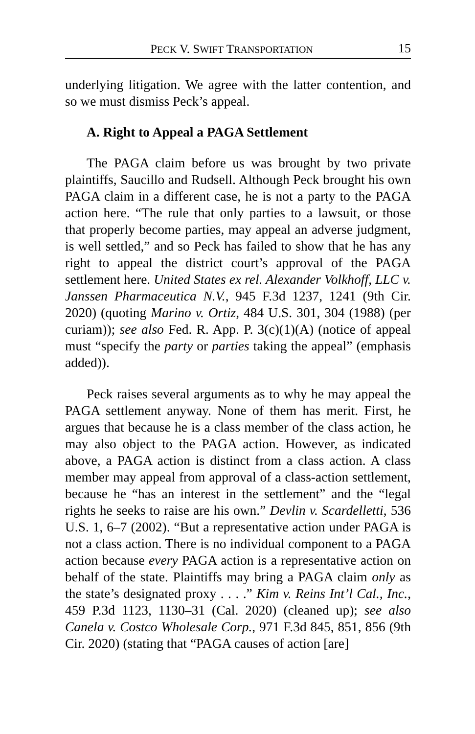PECK V. SWIFT TRANSPORTATION 15
underlying litigation. We agree with the latter contention, and so we must dismiss Peck’s appeal.
A. Right to Appeal a PAGA Settlement
The PAGA claim before us was brought by two private plaintiffs, Saucillo and Rudsell. Although Peck brought his own PAGA claim in a different case, he is not a party to the PAGA action here. “The rule that only parties to a lawsuit, or those that properly become parties, may appeal an adverse judgment, is well settled,” and so Peck has failed to show that he has any right to appeal the district court’s approval of the PAGA settlement here. United States ex rel. Alexander Volkhoff, LLC v. Janssen Pharmaceutica N.V., 945 F.3d 1237, 1241 (9th Cir. 2020) (quoting Marino v. Ortiz, 484 U.S. 301, 304 (1988) (per curiam)); see also Fed. R. App. P. 3(c)(1)(A) (notice of appeal must “specify the party or parties taking the appeal” (emphasis added)).
Peck raises several arguments as to why he may appeal the PAGA settlement anyway. None of them has merit. First, he argues that because he is a class member of the class action, he may also object to the PAGA action. However, as indicated above, a PAGA action is distinct from a class action. A class member may appeal from approval of a class-action settlement, because he “has an interest in the settlement” and the “legal rights he seeks to raise are his own.” Devlin v. Scardelletti, 536 U.S. 1, 6–7 (2002). “But a representative action under PAGA is not a class action. There is no individual component to a PAGA action because every PAGA action is a representative action on behalf of the state. Plaintiffs may bring a PAGA claim only as the state’s designated proxy . . . .” Kim v. Reins Int’l Cal., Inc., 459 P.3d 1123, 1130–31 (Cal. 2020) (cleaned up); see also Canela v. Costco Wholesale Corp., 971 F.3d 845, 851, 856 (9th Cir. 2020) (stating that “PAGA causes of action [are]